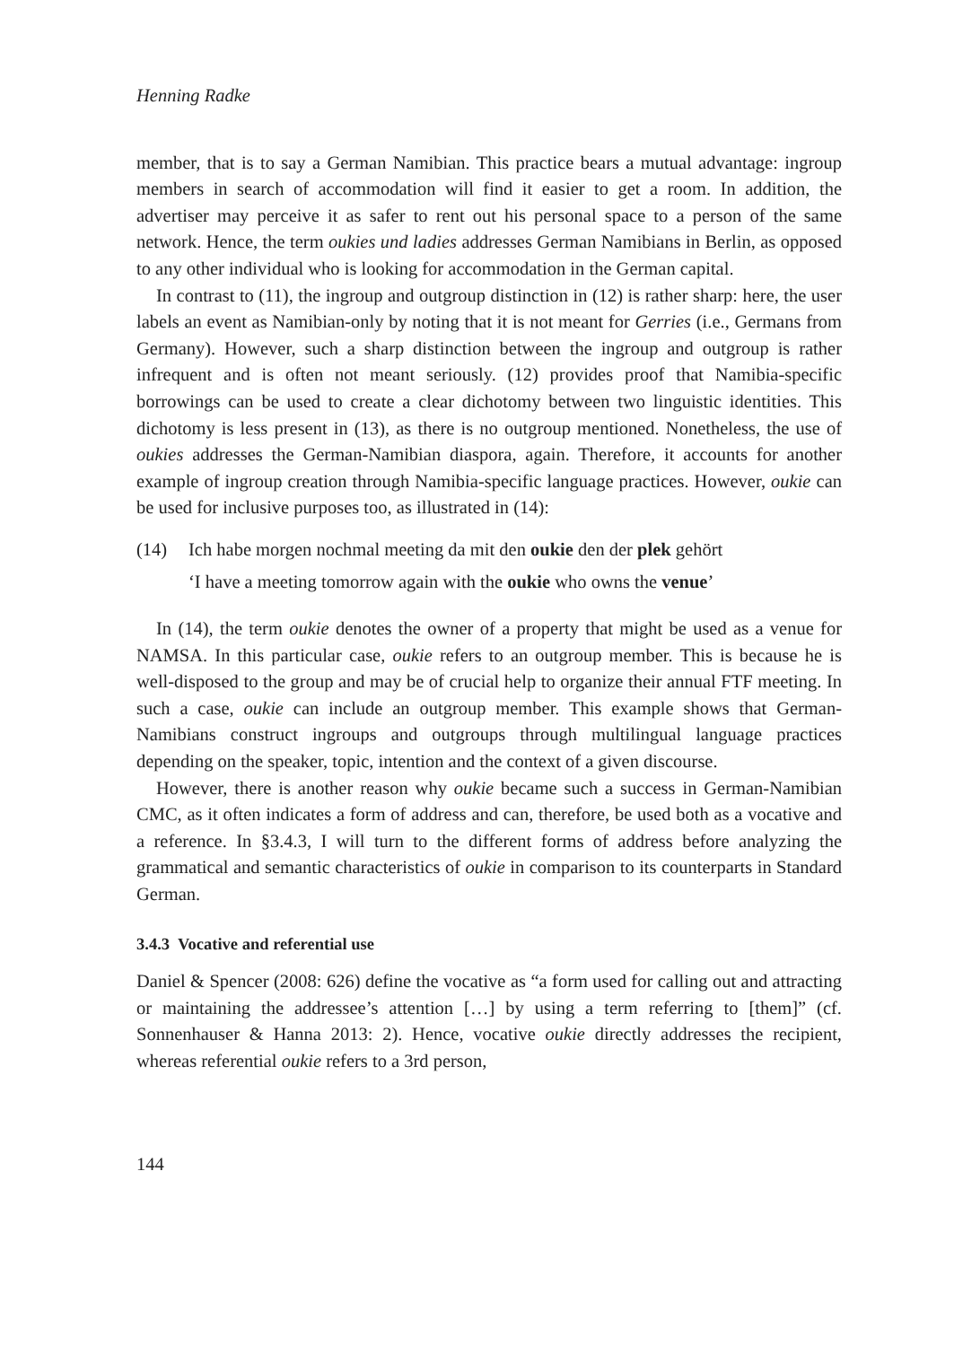Henning Radke
member, that is to say a German Namibian. This practice bears a mutual advantage: ingroup members in search of accommodation will find it easier to get a room. In addition, the advertiser may perceive it as safer to rent out his personal space to a person of the same network. Hence, the term oukies und ladies addresses German Namibians in Berlin, as opposed to any other individual who is looking for accommodation in the German capital.
In contrast to (11), the ingroup and outgroup distinction in (12) is rather sharp: here, the user labels an event as Namibian-only by noting that it is not meant for Gerries (i.e., Germans from Germany). However, such a sharp distinction between the ingroup and outgroup is rather infrequent and is often not meant seriously. (12) provides proof that Namibia-specific borrowings can be used to create a clear dichotomy between two linguistic identities. This dichotomy is less present in (13), as there is no outgroup mentioned. Nonetheless, the use of oukies addresses the German-Namibian diaspora, again. Therefore, it accounts for another example of ingroup creation through Namibia-specific language practices. However, oukie can be used for inclusive purposes too, as illustrated in (14):
(14) Ich habe morgen nochmal meeting da mit den oukie den der plek gehört
‘I have a meeting tomorrow again with the oukie who owns the venue’
In (14), the term oukie denotes the owner of a property that might be used as a venue for NAMSA. In this particular case, oukie refers to an outgroup member. This is because he is well-disposed to the group and may be of crucial help to organize their annual FTF meeting. In such a case, oukie can include an outgroup member. This example shows that German-Namibians construct ingroups and outgroups through multilingual language practices depending on the speaker, topic, intention and the context of a given discourse.
However, there is another reason why oukie became such a success in German-Namibian CMC, as it often indicates a form of address and can, therefore, be used both as a vocative and a reference. In §3.4.3, I will turn to the different forms of address before analyzing the grammatical and semantic characteristics of oukie in comparison to its counterparts in Standard German.
3.4.3 Vocative and referential use
Daniel & Spencer (2008: 626) define the vocative as “a form used for calling out and attracting or maintaining the addressee’s attention […] by using a term referring to [them]” (cf. Sonnenhauser & Hanna 2013: 2). Hence, vocative oukie directly addresses the recipient, whereas referential oukie refers to a 3rd person,
144